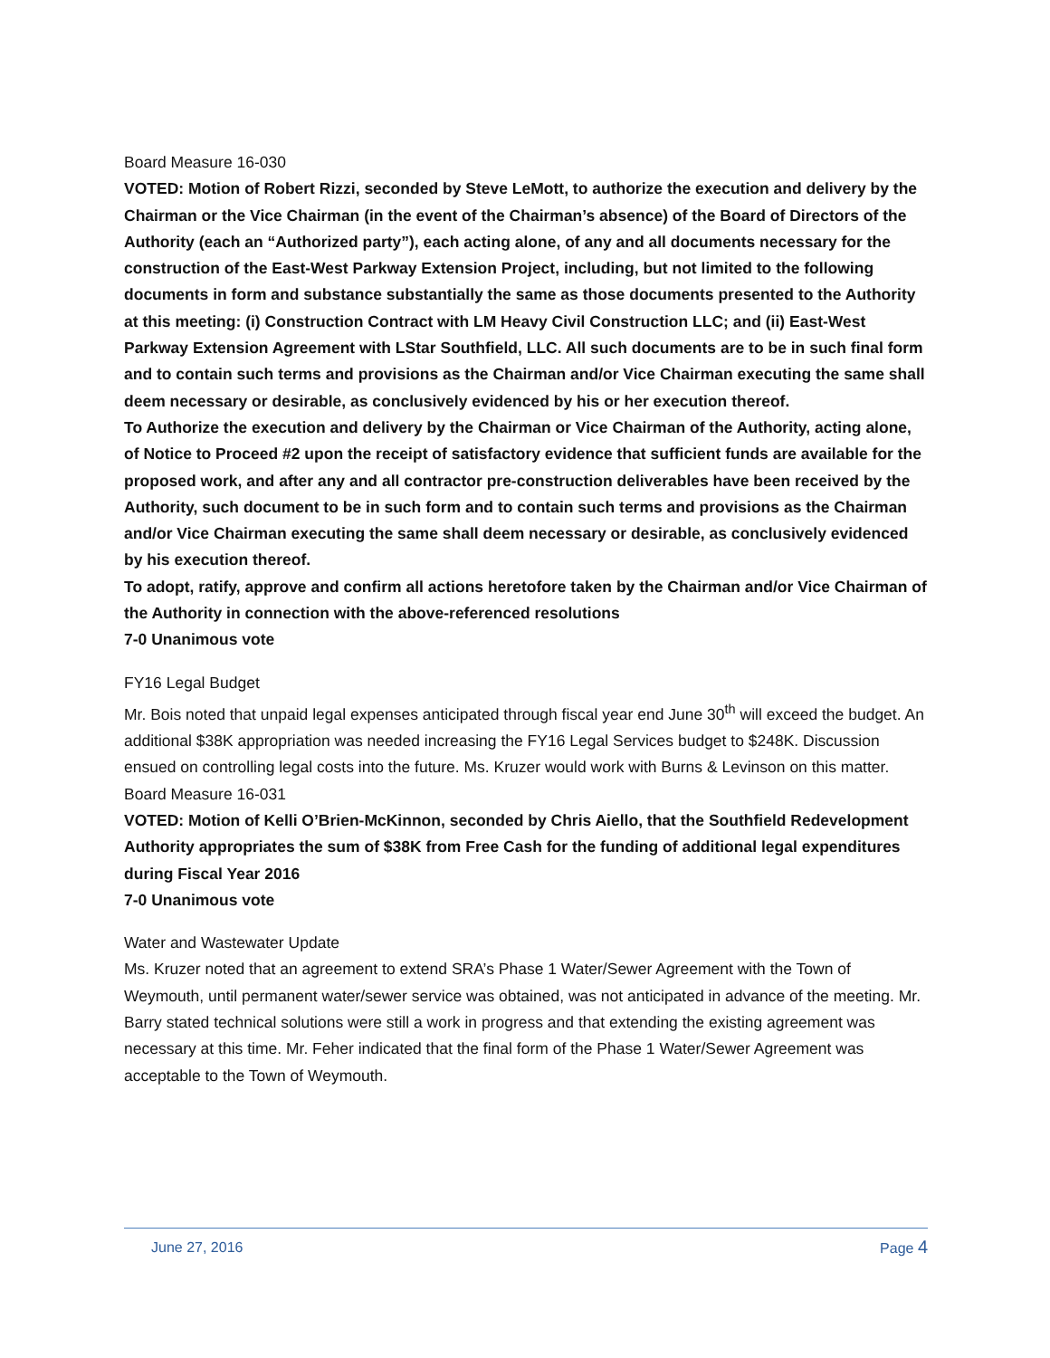Board Measure 16-030
VOTED: Motion of Robert Rizzi, seconded by Steve LeMott, to authorize the execution and delivery by the Chairman or the Vice Chairman (in the event of the Chairman’s absence) of the Board of Directors of the Authority (each an “Authorized party”), each acting alone, of any and all documents necessary for the construction of the East-West Parkway Extension Project, including, but not limited to the following documents in form and substance substantially the same as those documents presented to the Authority at this meeting: (i) Construction Contract with LM Heavy Civil Construction LLC; and (ii) East-West Parkway Extension Agreement with LStar Southfield, LLC. All such documents are to be in such final form and to contain such terms and provisions as the Chairman and/or Vice Chairman executing the same shall deem necessary or desirable, as conclusively evidenced by his or her execution thereof.
To Authorize the execution and delivery by the Chairman or Vice Chairman of the Authority, acting alone, of Notice to Proceed #2 upon the receipt of satisfactory evidence that sufficient funds are available for the proposed work, and after any and all contractor pre-construction deliverables have been received by the Authority, such document to be in such form and to contain such terms and provisions as the Chairman and/or Vice Chairman executing the same shall deem necessary or desirable, as conclusively evidenced by his execution thereof.
To adopt, ratify, approve and confirm all actions heretofore taken by the Chairman and/or Vice Chairman of the Authority in connection with the above-referenced resolutions
7-0 Unanimous vote
FY16 Legal Budget
Mr. Bois noted that unpaid legal expenses anticipated through fiscal year end June 30<sup>th</sup> will exceed the budget. An additional $38K appropriation was needed increasing the FY16 Legal Services budget to $248K. Discussion ensued on controlling legal costs into the future. Ms. Kruzer would work with Burns & Levinson on this matter.
Board Measure 16-031
VOTED: Motion of Kelli O’Brien-McKinnon, seconded by Chris Aiello, that the Southfield Redevelopment Authority appropriates the sum of $38K from Free Cash for the funding of additional legal expenditures during Fiscal Year 2016
7-0 Unanimous vote
Water and Wastewater Update
Ms. Kruzer noted that an agreement to extend SRA’s Phase 1 Water/Sewer Agreement with the Town of Weymouth, until permanent water/sewer service was obtained, was not anticipated in advance of the meeting. Mr. Barry stated technical solutions were still a work in progress and that extending the existing agreement was necessary at this time. Mr. Feher indicated that the final form of the Phase 1 Water/Sewer Agreement was acceptable to the Town of Weymouth.
June 27, 2016 Page 4